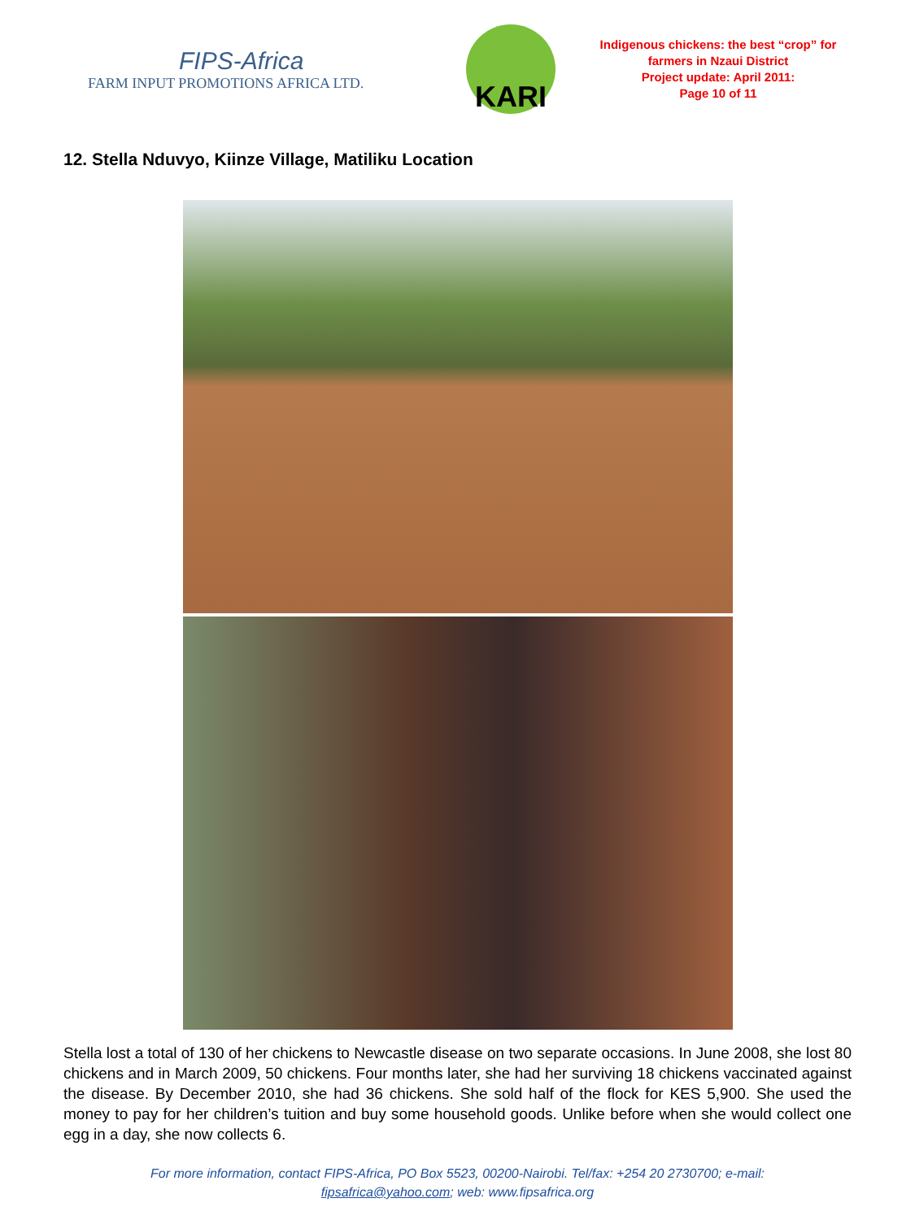FIPS-Africa
FARM INPUT PROMOTIONS AFRICA LTD.
KARI
Indigenous chickens: the best “crop” for farmers in Nzaui District
Project update: April 2011:
Page 10 of 11
12. Stella Nduvyo, Kiinze Village, Matiliku Location
Stella lost a total of 130 of her chickens to Newcastle disease on two separate occasions. In June 2008, she lost 80 chickens and in March 2009, 50 chickens. Four months later, she had her surviving 18 chickens vaccinated against the disease. By December 2010, she had 36 chickens. She sold half of the flock for KES 5,900. She used the money to pay for her children’s tuition and buy some household goods. Unlike before when she would collect one egg in a day, she now collects 6.
For more information, contact FIPS-Africa, PO Box 5523, 00200-Nairobi. Tel/fax: +254 20 2730700; e-mail:
fipsafrica@yahoo.com; web: www.fipsafrica.org